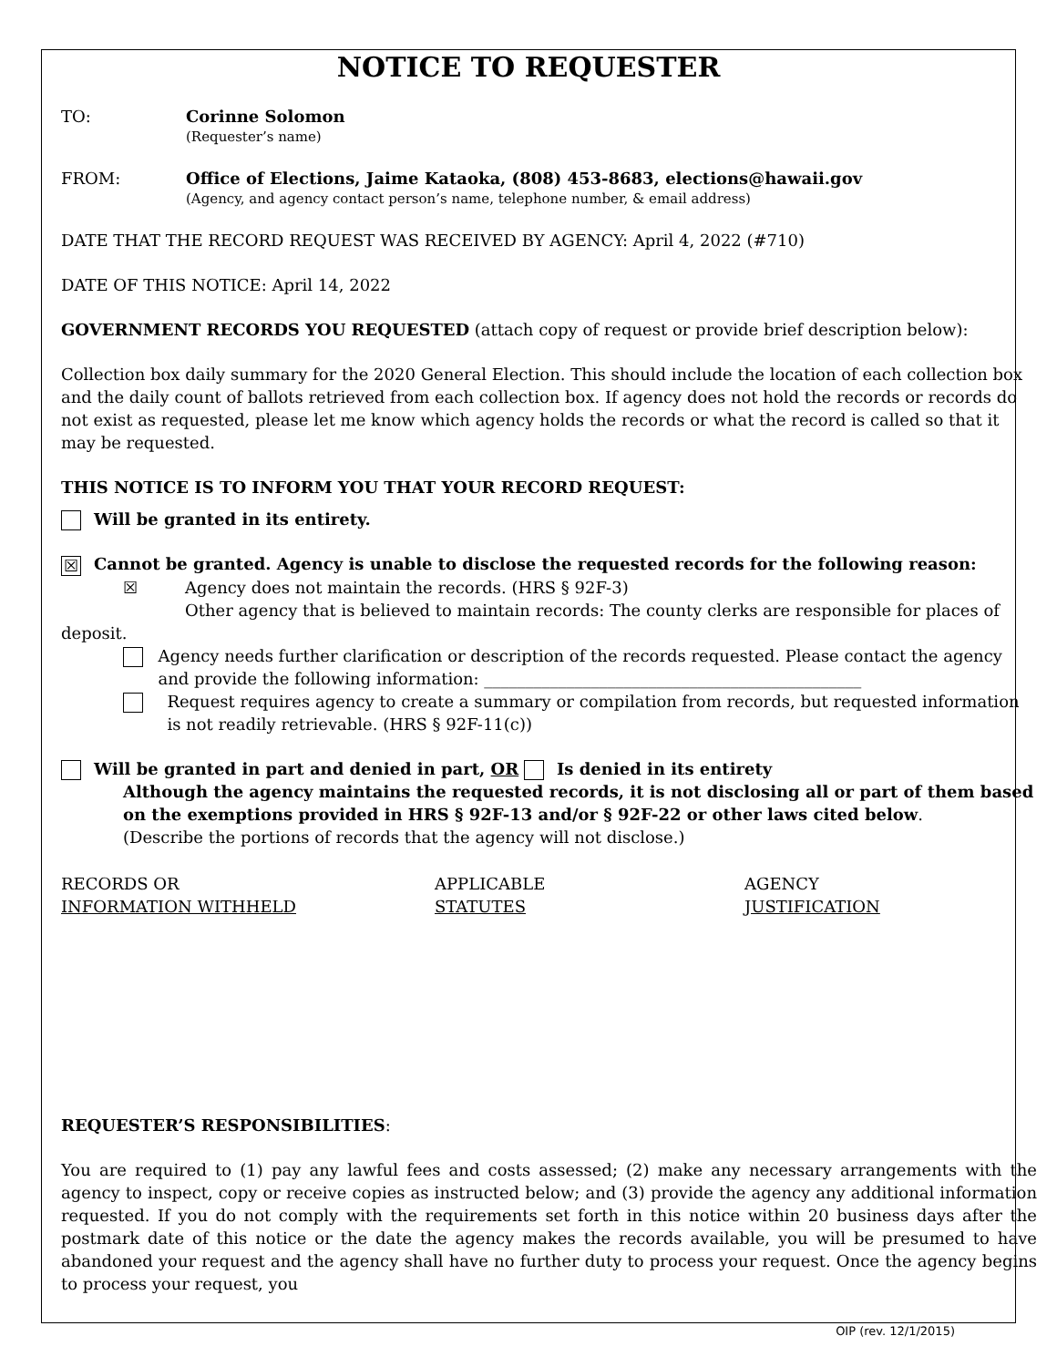NOTICE TO REQUESTER
TO: Corinne Solomon
(Requester’s name)
FROM: Office of Elections, Jaime Kataoka, (808) 453-8683, elections@hawaii.gov
(Agency, and agency contact person’s name, telephone number, & email address)
DATE THAT THE RECORD REQUEST WAS RECEIVED BY AGENCY: April 4, 2022 (#710)
DATE OF THIS NOTICE: April 14, 2022
GOVERNMENT RECORDS YOU REQUESTED (attach copy of request or provide brief description below):
Collection box daily summary for the 2020 General Election. This should include the location of each collection box and the daily count of ballots retrieved from each collection box. If agency does not hold the records or records do not exist as requested, please let me know which agency holds the records or what the record is called so that it may be requested.
THIS NOTICE IS TO INFORM YOU THAT YOUR RECORD REQUEST:
Will be granted in its entirety.
☒ Cannot be granted. Agency is unable to disclose the requested records for the following reason:
☒ Agency does not maintain the records. (HRS § 92F-3)
Other agency that is believed to maintain records: The county clerks are responsible for places of
deposit.
Agency needs further clarification or description of the records requested. Please contact the agency and provide the following information: ______________________________________________
Request requires agency to create a summary or compilation from records, but requested information is not readily retrievable. (HRS § 92F-11(c))
Will be granted in part and denied in part, OR Is denied in its entirety
Although the agency maintains the requested records, it is not disclosing all or part of them based on the exemptions provided in HRS § 92F-13 and/or § 92F-22 or other laws cited below.
(Describe the portions of records that the agency will not disclose.)
RECORDS OR
INFORMATION WITHHELD
APPLICABLE
STATUTES
AGENCY
JUSTIFICATION
REQUESTER’S RESPONSIBILITIES:
You are required to (1) pay any lawful fees and costs assessed; (2) make any necessary arrangements with the agency to inspect, copy or receive copies as instructed below; and (3) provide the agency any additional information requested. If you do not comply with the requirements set forth in this notice within 20 business days after the postmark date of this notice or the date the agency makes the records available, you will be presumed to have abandoned your request and the agency shall have no further duty to process your request. Once the agency begins to process your request, you
OIP (rev. 12/1/2015)